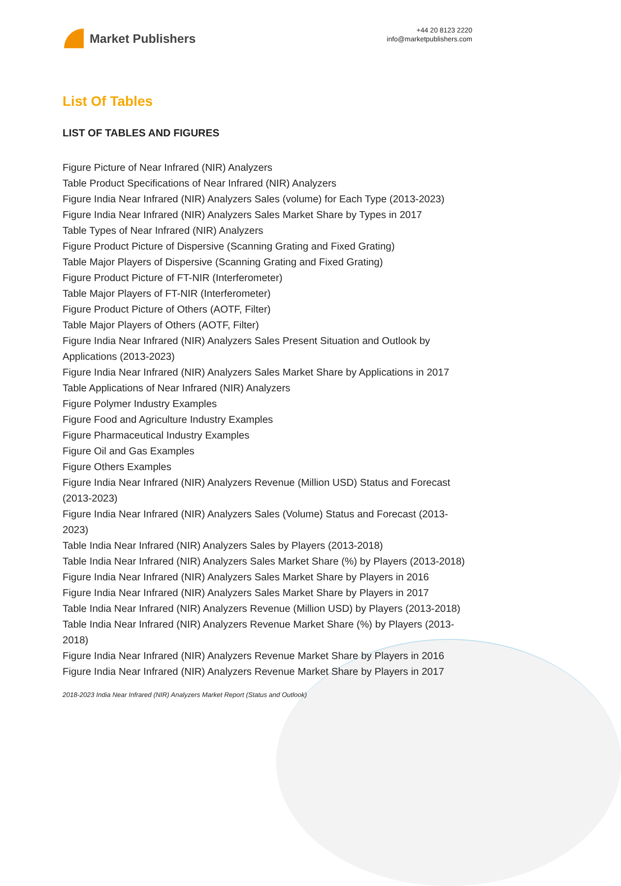Market Publishers
+44 20 8123 2220
info@marketpublishers.com
List Of Tables
LIST OF TABLES AND FIGURES
Figure Picture of Near Infrared (NIR) Analyzers
Table Product Specifications of Near Infrared (NIR) Analyzers
Figure India Near Infrared (NIR) Analyzers Sales (volume) for Each Type (2013-2023)
Figure India Near Infrared (NIR) Analyzers Sales Market Share by Types in 2017
Table Types of Near Infrared (NIR) Analyzers
Figure Product Picture of Dispersive (Scanning Grating and Fixed Grating)
Table Major Players of Dispersive (Scanning Grating and Fixed Grating)
Figure Product Picture of FT-NIR (Interferometer)
Table Major Players of FT-NIR (Interferometer)
Figure Product Picture of Others (AOTF, Filter)
Table Major Players of Others (AOTF, Filter)
Figure India Near Infrared (NIR) Analyzers Sales Present Situation and Outlook by Applications (2013-2023)
Figure India Near Infrared (NIR) Analyzers Sales Market Share by Applications in 2017
Table Applications of Near Infrared (NIR) Analyzers
Figure Polymer Industry Examples
Figure Food and Agriculture Industry Examples
Figure Pharmaceutical Industry Examples
Figure Oil and Gas Examples
Figure Others Examples
Figure India Near Infrared (NIR) Analyzers Revenue (Million USD) Status and Forecast (2013-2023)
Figure India Near Infrared (NIR) Analyzers Sales (Volume) Status and Forecast (2013-2023)
Table India Near Infrared (NIR) Analyzers Sales by Players (2013-2018)
Table India Near Infrared (NIR) Analyzers Sales Market Share (%) by Players (2013-2018)
Figure India Near Infrared (NIR) Analyzers Sales Market Share by Players in 2016
Figure India Near Infrared (NIR) Analyzers Sales Market Share by Players in 2017
Table India Near Infrared (NIR) Analyzers Revenue (Million USD) by Players (2013-2018)
Table India Near Infrared (NIR) Analyzers Revenue Market Share (%) by Players (2013-2018)
Figure India Near Infrared (NIR) Analyzers Revenue Market Share by Players in 2016
Figure India Near Infrared (NIR) Analyzers Revenue Market Share by Players in 2017
2018-2023 India Near Infrared (NIR) Analyzers Market Report (Status and Outlook)